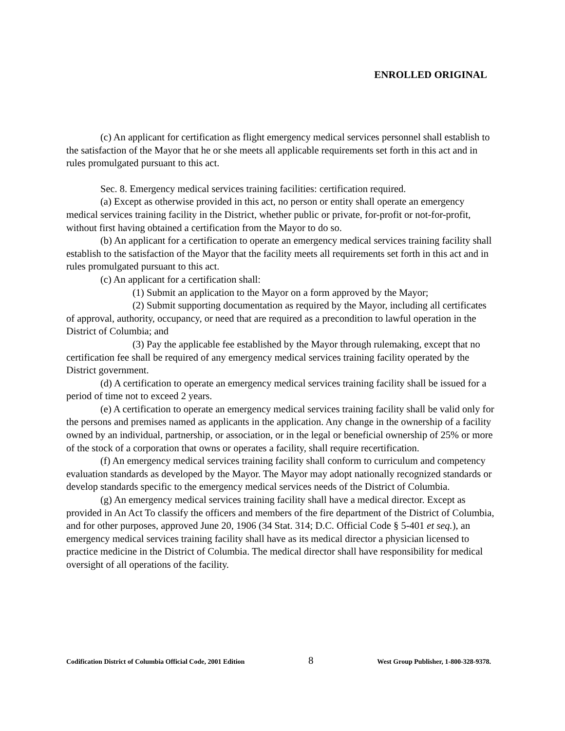ENROLLED ORIGINAL
(c) An applicant for certification as flight emergency medical services personnel shall establish to the satisfaction of the Mayor that he or she meets all applicable requirements set forth in this act and in rules promulgated pursuant to this act.
Sec. 8. Emergency medical services training facilities: certification required.
(a) Except as otherwise provided in this act, no person or entity shall operate an emergency medical services training facility in the District, whether public or private, for-profit or not-for-profit, without first having obtained a certification from the Mayor to do so.
(b) An applicant for a certification to operate an emergency medical services training facility shall establish to the satisfaction of the Mayor that the facility meets all requirements set forth in this act and in rules promulgated pursuant to this act.
(c) An applicant for a certification shall:
(1) Submit an application to the Mayor on a form approved by the Mayor;
(2) Submit supporting documentation as required by the Mayor, including all certificates of approval, authority, occupancy, or need that are required as a precondition to lawful operation in the District of Columbia; and
(3) Pay the applicable fee established by the Mayor through rulemaking, except that no certification fee shall be required of any emergency medical services training facility operated by the District government.
(d) A certification to operate an emergency medical services training facility shall be issued for a period of time not to exceed 2 years.
(e) A certification to operate an emergency medical services training facility shall be valid only for the persons and premises named as applicants in the application. Any change in the ownership of a facility owned by an individual, partnership, or association, or in the legal or beneficial ownership of 25% or more of the stock of a corporation that owns or operates a facility, shall require recertification.
(f) An emergency medical services training facility shall conform to curriculum and competency evaluation standards as developed by the Mayor. The Mayor may adopt nationally recognized standards or develop standards specific to the emergency medical services needs of the District of Columbia.
(g) An emergency medical services training facility shall have a medical director. Except as provided in An Act To classify the officers and members of the fire department of the District of Columbia, and for other purposes, approved June 20, 1906 (34 Stat. 314; D.C. Official Code § 5-401 et seq.), an emergency medical services training facility shall have as its medical director a physician licensed to practice medicine in the District of Columbia. The medical director shall have responsibility for medical oversight of all operations of the facility.
Codification District of Columbia Official Code, 2001 Edition 8 West Group Publisher, 1-800-328-9378.